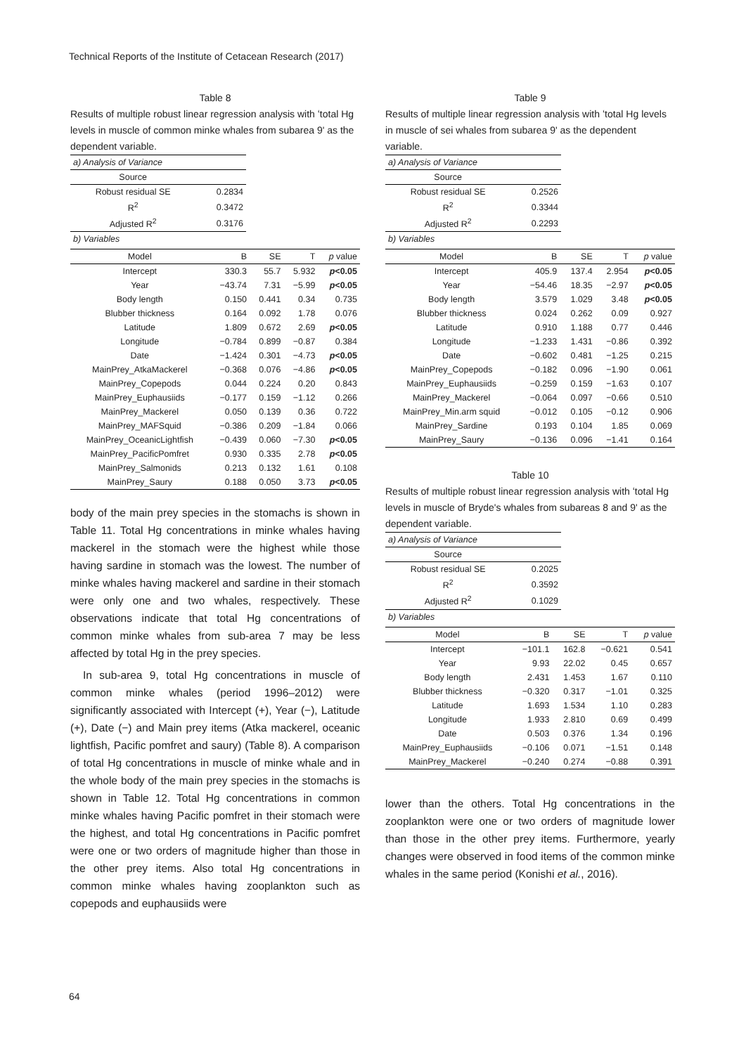Technical Reports of the Institute of Cetacean Research (2017)
Table 8
Results of multiple robust linear regression analysis with ʻtotal Hg levels in muscle of common minke whales from subarea 9ʹ as the dependent variable.
| a) Analysis of Variance | |
| Source | |
| Robust residual SE | 0.2834 |
| R<sup>2</sup> | 0.3472 |
| Adjusted R<sup>2</sup> | 0.3176 |
| b) Variables | |
| Model | B | SE | T | p value |
| --- | --- | --- | --- | --- |
| Intercept | 330.3 | 55.7 | 5.932 | p <0.05 |
| Year | −43.74 | 7.31 | −5.99 | p <0.05 |
| Body length | 0.150 | 0.441 | 0.34 | 0.735 |
| Blubber thickness | 0.164 | 0.092 | 1.78 | 0.076 |
| Latitude | 1.809 | 0.672 | 2.69 | p <0.05 |
| Longitude | −0.784 | 0.899 | −0.87 | 0.384 |
| Date | −1.424 | 0.301 | −4.73 | p <0.05 |
| MainPrey_AtkaMackerel | −0.368 | 0.076 | −4.86 | p <0.05 |
| MainPrey_Copepods | 0.044 | 0.224 | 0.20 | 0.843 |
| MainPrey_Euphausiids | −0.177 | 0.159 | −1.12 | 0.266 |
| MainPrey_Mackerel | 0.050 | 0.139 | 0.36 | 0.722 |
| MainPrey_MAFSquid | −0.386 | 0.209 | −1.84 | 0.066 |
| MainPrey_OceanicLightfish | −0.439 | 0.060 | −7.30 | p <0.05 |
| MainPrey_PacificPomfret | 0.930 | 0.335 | 2.78 | p <0.05 |
| MainPrey_Salmonids | 0.213 | 0.132 | 1.61 | 0.108 |
| MainPrey_Saury | 0.188 | 0.050 | 3.73 | p <0.05 |
body of the main prey species in the stomachs is shown in Table 11. Total Hg concentrations in minke whales having mackerel in the stomach were the highest while those having sardine in stomach was the lowest. The number of minke whales having mackerel and sardine in their stomach were only one and two whales, respectively. These observations indicate that total Hg concentrations of common minke whales from sub-area 7 may be less affected by total Hg in the prey species.
In sub-area 9, total Hg concentrations in muscle of common minke whales (period 1996–2012) were significantly associated with Intercept (+), Year (−), Latitude (+), Date (−) and Main prey items (Atka mackerel, oceanic lightfish, Pacific pomfret and saury) (Table 8). A comparison of total Hg concentrations in muscle of minke whale and in the whole body of the main prey species in the stomachs is shown in Table 12. Total Hg concentrations in common minke whales having Pacific pomfret in their stomach were the highest, and total Hg concentrations in Pacific pomfret were one or two orders of magnitude higher than those in the other prey items. Also total Hg concentrations in common minke whales having zooplankton such as copepods and euphausiids were
Table 9
Results of multiple linear regression analysis with ʻtotal Hg levels in muscle of sei whales from subarea 9ʹ as the dependent variable.
| a) Analysis of Variance | |
| Source | |
| Robust residual SE | 0.2526 |
| R<sup>2</sup> | 0.3344 |
| Adjusted R<sup>2</sup> | 0.2293 |
| b) Variables | |
| Model | B | SE | T | p value |
| --- | --- | --- | --- | --- |
| Intercept | 405.9 | 137.4 | 2.954 | p <0.05 |
| Year | −54.46 | 18.35 | −2.97 | p <0.05 |
| Body length | 3.579 | 1.029 | 3.48 | p <0.05 |
| Blubber thickness | 0.024 | 0.262 | 0.09 | 0.927 |
| Latitude | 0.910 | 1.188 | 0.77 | 0.446 |
| Longitude | −1.233 | 1.431 | −0.86 | 0.392 |
| Date | −0.602 | 0.481 | −1.25 | 0.215 |
| MainPrey_Copepods | −0.182 | 0.096 | −1.90 | 0.061 |
| MainPrey_Euphausiids | −0.259 | 0.159 | −1.63 | 0.107 |
| MainPrey_Mackerel | −0.064 | 0.097 | −0.66 | 0.510 |
| MainPrey_Min.arm squid | −0.012 | 0.105 | −0.12 | 0.906 |
| MainPrey_Sardine | 0.193 | 0.104 | 1.85 | 0.069 |
| MainPrey_Saury | −0.136 | 0.096 | −1.41 | 0.164 |
Table 10
Results of multiple robust linear regression analysis with ʻtotal Hg levels in muscle of Bryde's whales from subareas 8 and 9ʹ as the dependent variable.
| a) Analysis of Variance | |
| Source | |
| Robust residual SE | 0.2025 |
| R<sup>2</sup> | 0.3592 |
| Adjusted R<sup>2</sup> | 0.1029 |
| b) Variables | |
| Model | B | SE | T | p value |
| --- | --- | --- | --- | --- |
| Intercept | −101.1 | 162.8 | −0.621 | 0.541 |
| Year | 9.93 | 22.02 | 0.45 | 0.657 |
| Body length | 2.431 | 1.453 | 1.67 | 0.110 |
| Blubber thickness | −0.320 | 0.317 | −1.01 | 0.325 |
| Latitude | 1.693 | 1.534 | 1.10 | 0.283 |
| Longitude | 1.933 | 2.810 | 0.69 | 0.499 |
| Date | 0.503 | 0.376 | 1.34 | 0.196 |
| MainPrey_Euphausiids | −0.106 | 0.071 | −1.51 | 0.148 |
| MainPrey_Mackerel | −0.240 | 0.274 | −0.88 | 0.391 |
lower than the others. Total Hg concentrations in the zooplankton were one or two orders of magnitude lower than those in the other prey items. Furthermore, yearly changes were observed in food items of the common minke whales in the same period (Konishi et al., 2016).
64